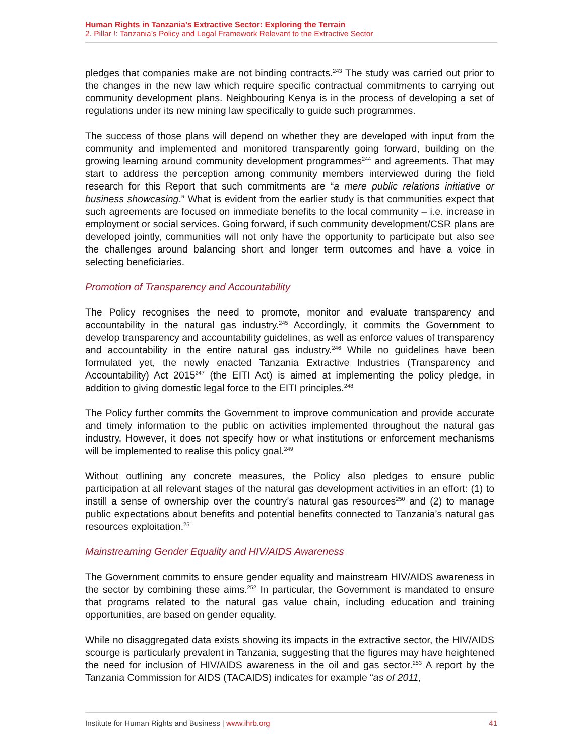Human Rights in Tanzania’s Extractive Sector: Exploring the Terrain
2. Pillar !: Tanzania’s Policy and Legal Framework Relevant to the Extractive Sector
pledges that companies make are not binding contracts.<sup>243</sup> The study was carried out prior to the changes in the new law which require specific contractual commitments to carrying out community development plans. Neighbouring Kenya is in the process of developing a set of regulations under its new mining law specifically to guide such programmes.
The success of those plans will depend on whether they are developed with input from the community and implemented and monitored transparently going forward, building on the growing learning around community development programmes<sup>244</sup> and agreements. That may start to address the perception among community members interviewed during the field research for this Report that such commitments are “a mere public relations initiative or business showcasing.” What is evident from the earlier study is that communities expect that such agreements are focused on immediate benefits to the local community – i.e. increase in employment or social services. Going forward, if such community development/CSR plans are developed jointly, communities will not only have the opportunity to participate but also see the challenges around balancing short and longer term outcomes and have a voice in selecting beneficiaries.
Promotion of Transparency and Accountability
The Policy recognises the need to promote, monitor and evaluate transparency and accountability in the natural gas industry.<sup>245</sup> Accordingly, it commits the Government to develop transparency and accountability guidelines, as well as enforce values of transparency and accountability in the entire natural gas industry.<sup>246</sup> While no guidelines have been formulated yet, the newly enacted Tanzania Extractive Industries (Transparency and Accountability) Act 2015<sup>247</sup> (the EITI Act) is aimed at implementing the policy pledge, in addition to giving domestic legal force to the EITI principles.<sup>248</sup>
The Policy further commits the Government to improve communication and provide accurate and timely information to the public on activities implemented throughout the natural gas industry. However, it does not specify how or what institutions or enforcement mechanisms will be implemented to realise this policy goal.<sup>249</sup>
Without outlining any concrete measures, the Policy also pledges to ensure public participation at all relevant stages of the natural gas development activities in an effort: (1) to instill a sense of ownership over the country’s natural gas resources<sup>250</sup> and (2) to manage public expectations about benefits and potential benefits connected to Tanzania’s natural gas resources exploitation.<sup>251</sup>
Mainstreaming Gender Equality and HIV/AIDS Awareness
The Government commits to ensure gender equality and mainstream HIV/AIDS awareness in the sector by combining these aims.<sup>252</sup> In particular, the Government is mandated to ensure that programs related to the natural gas value chain, including education and training opportunities, are based on gender equality.
While no disaggregated data exists showing its impacts in the extractive sector, the HIV/AIDS scourge is particularly prevalent in Tanzania, suggesting that the figures may have heightened the need for inclusion of HIV/AIDS awareness in the oil and gas sector.<sup>253</sup> A report by the Tanzania Commission for AIDS (TACAIDS) indicates for example “as of 2011,
Institute for Human Rights and Business | www.ihrb.org 41